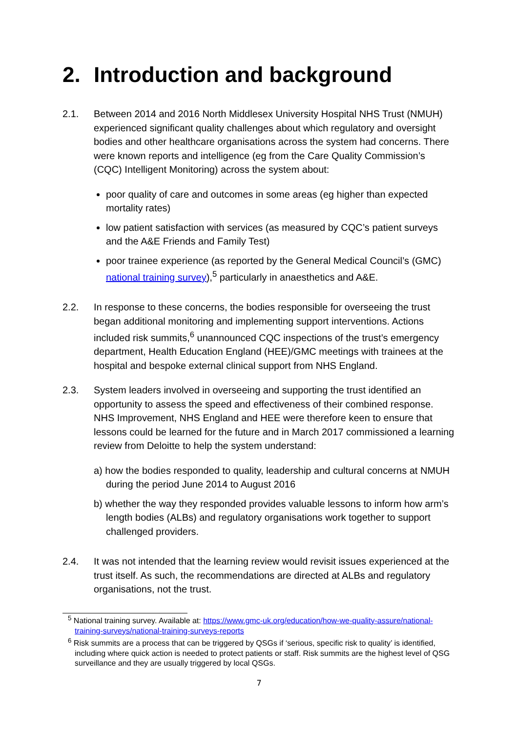2. Introduction and background
2.1. Between 2014 and 2016 North Middlesex University Hospital NHS Trust (NMUH) experienced significant quality challenges about which regulatory and oversight bodies and other healthcare organisations across the system had concerns. There were known reports and intelligence (eg from the Care Quality Commission’s (CQC) Intelligent Monitoring) across the system about:
poor quality of care and outcomes in some areas (eg higher than expected mortality rates)
low patient satisfaction with services (as measured by CQC’s patient surveys and the A&E Friends and Family Test)
poor trainee experience (as reported by the General Medical Council’s (GMC) national training survey),<sup>5</sup> particularly in anaesthetics and A&E.
2.2. In response to these concerns, the bodies responsible for overseeing the trust began additional monitoring and implementing support interventions. Actions included risk summits,<sup>6</sup> unannounced CQC inspections of the trust’s emergency department, Health Education England (HEE)/GMC meetings with trainees at the hospital and bespoke external clinical support from NHS England.
2.3. System leaders involved in overseeing and supporting the trust identified an opportunity to assess the speed and effectiveness of their combined response. NHS Improvement, NHS England and HEE were therefore keen to ensure that lessons could be learned for the future and in March 2017 commissioned a learning review from Deloitte to help the system understand:
a) how the bodies responded to quality, leadership and cultural concerns at NMUH during the period June 2014 to August 2016
b) whether the way they responded provides valuable lessons to inform how arm’s length bodies (ALBs) and regulatory organisations work together to support challenged providers.
2.4. It was not intended that the learning review would revisit issues experienced at the trust itself. As such, the recommendations are directed at ALBs and regulatory organisations, not the trust.
<sup>5</sup> National training survey. Available at: https://www.gmc-uk.org/education/how-we-quality-assure/national-training-surveys/national-training-surveys-reports
<sup>6</sup> Risk summits are a process that can be triggered by QSGs if ‘serious, specific risk to quality’ is identified, including where quick action is needed to protect patients or staff. Risk summits are the highest level of QSG surveillance and they are usually triggered by local QSGs.
7